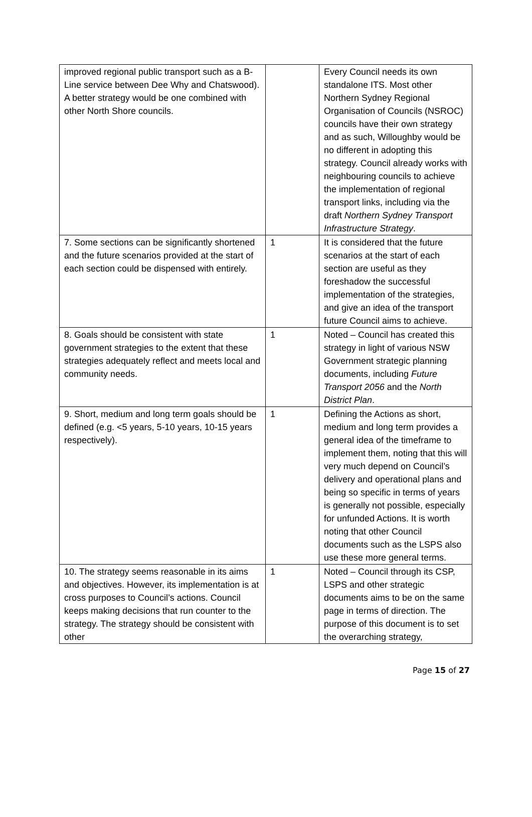| improved regional public transport such as a B-Line service between Dee Why and Chatswood). A better strategy would be one combined with other North Shore councils. | | Every Council needs its own standalone ITS. Most other Northern Sydney Regional Organisation of Councils (NSROC) councils have their own strategy and as such, Willoughby would be no different in adopting this strategy. Council already works with neighbouring councils to achieve the implementation of regional transport links, including via the draft Northern Sydney Transport Infrastructure Strategy . |
| 7. Some sections can be significantly shortened and the future scenarios provided at the start of each section could be dispensed with entirely. | 1 | It is considered that the future scenarios at the start of each section are useful as they foreshadow the successful implementation of the strategies, and give an idea of the transport future Council aims to achieve. |
| 8. Goals should be consistent with state government strategies to the extent that these strategies adequately reflect and meets local and community needs. | 1 | Noted – Council has created this strategy in light of various NSW Government strategic planning documents, including Future Transport 2056 and the North District Plan . |
| 9. Short, medium and long term goals should be defined (e.g. <5 years, 5-10 years, 10-15 years respectively). | 1 | Defining the Actions as short, medium and long term provides a general idea of the timeframe to implement them, noting that this will very much depend on Council’s delivery and operational plans and being so specific in terms of years is generally not possible, especially for unfunded Actions. It is worth noting that other Council documents such as the LSPS also use these more general terms. |
| 10. The strategy seems reasonable in its aims and objectives. However, its implementation is at cross purposes to Council’s actions. Council keeps making decisions that run counter to the strategy. The strategy should be consistent with other | 1 | Noted – Council through its CSP, LSPS and other strategic documents aims to be on the same page in terms of direction. The purpose of this document is to set the overarching strategy, |
Page 15 of 27